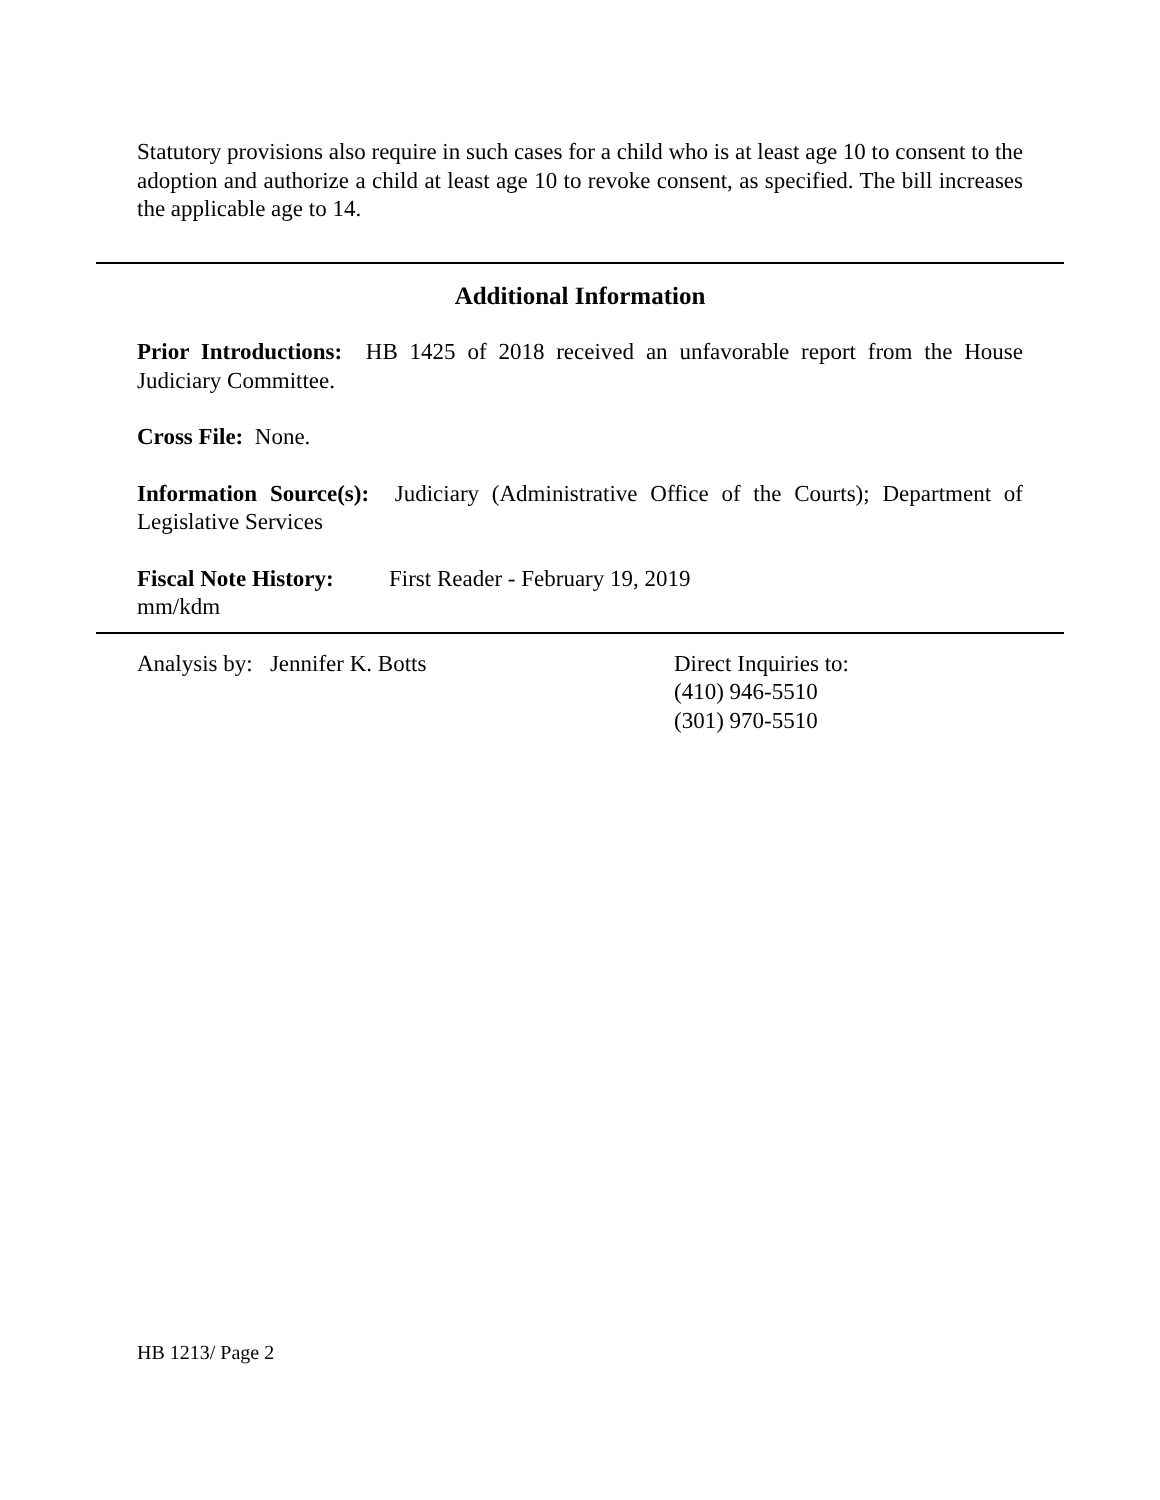Statutory provisions also require in such cases for a child who is at least age 10 to consent to the adoption and authorize a child at least age 10 to revoke consent, as specified. The bill increases the applicable age to 14.
Additional Information
Prior Introductions: HB 1425 of 2018 received an unfavorable report from the House Judiciary Committee.
Cross File: None.
Information Source(s): Judiciary (Administrative Office of the Courts); Department of Legislative Services
Fiscal Note History: First Reader - February 19, 2019
mm/kdm
Analysis by: Jennifer K. Botts Direct Inquiries to:
(410) 946-5510
(301) 970-5510
HB 1213/ Page 2